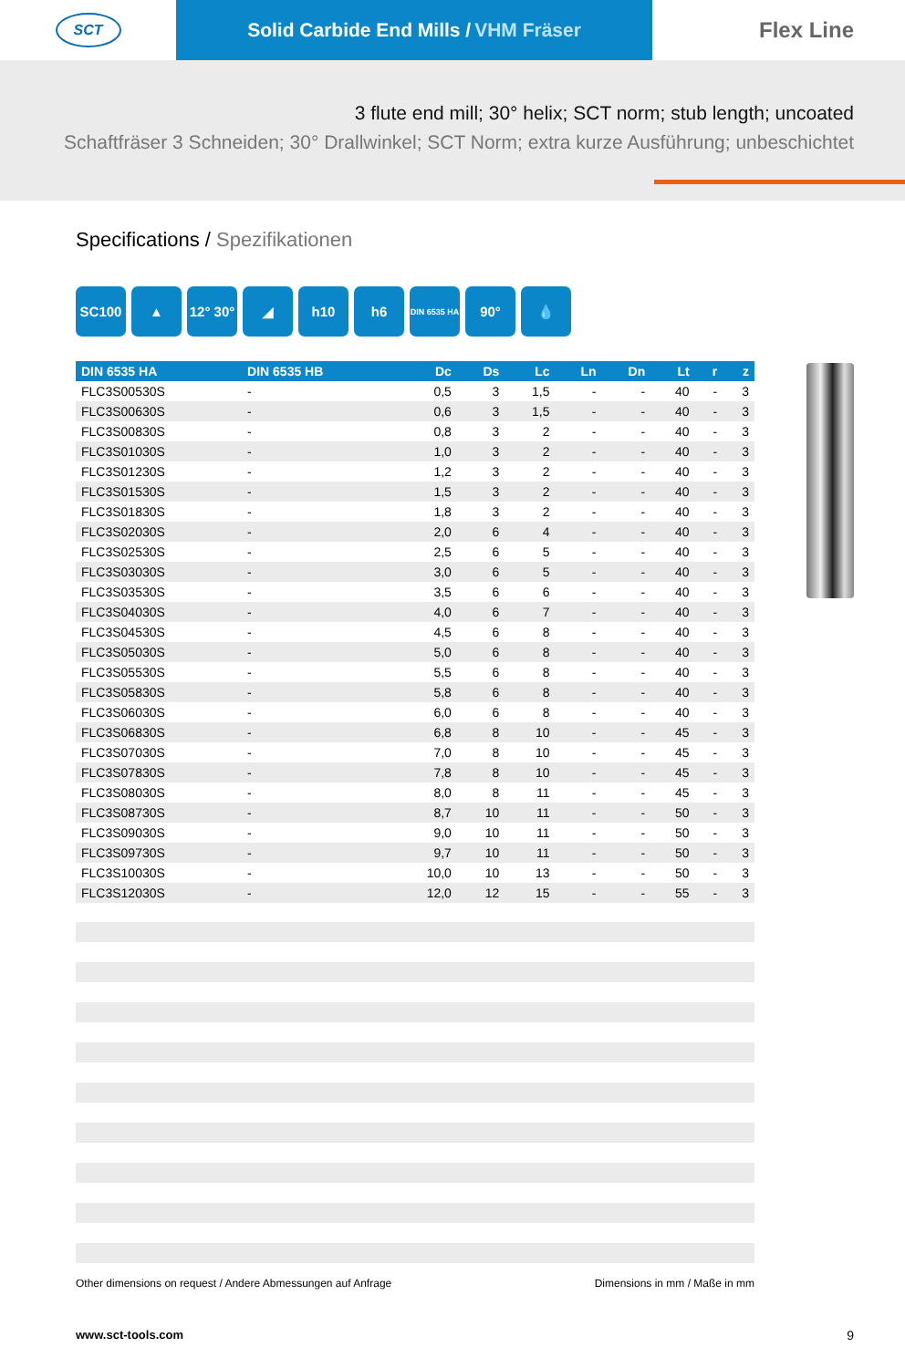SCT
Solid Carbide End Mills / VHM Fräser
Flex Line
3 flute end mill; 30° helix; SCT norm; stub length; uncoated
Schaftfräser 3 Schneiden; 30° Drallwinkel; SCT Norm; extra kurze Ausführung; unbeschichtet
Specifications / Spezifikationen
SC100 ▲ 12° 30°
◢ h10 h6
DIN 6535 HA
90° 💧
| DIN 6535 HA | DIN 6535 HB | Dc | Ds | Lc | Ln | Dn | Lt | r | z |
| --- | --- | --- | --- | --- | --- | --- | --- | --- | --- |
| FLC3S00530S | - | 0,5 | 3 | 1,5 | - | - | 40 | - | 3 |
| FLC3S00630S | - | 0,6 | 3 | 1,5 | - | - | 40 | - | 3 |
| FLC3S00830S | - | 0,8 | 3 | 2 | - | - | 40 | - | 3 |
| FLC3S01030S | - | 1,0 | 3 | 2 | - | - | 40 | - | 3 |
| FLC3S01230S | - | 1,2 | 3 | 2 | - | - | 40 | - | 3 |
| FLC3S01530S | - | 1,5 | 3 | 2 | - | - | 40 | - | 3 |
| FLC3S01830S | - | 1,8 | 3 | 2 | - | - | 40 | - | 3 |
| FLC3S02030S | - | 2,0 | 6 | 4 | - | - | 40 | - | 3 |
| FLC3S02530S | - | 2,5 | 6 | 5 | - | - | 40 | - | 3 |
| FLC3S03030S | - | 3,0 | 6 | 5 | - | - | 40 | - | 3 |
| FLC3S03530S | - | 3,5 | 6 | 6 | - | - | 40 | - | 3 |
| FLC3S04030S | - | 4,0 | 6 | 7 | - | - | 40 | - | 3 |
| FLC3S04530S | - | 4,5 | 6 | 8 | - | - | 40 | - | 3 |
| FLC3S05030S | - | 5,0 | 6 | 8 | - | - | 40 | - | 3 |
| FLC3S05530S | - | 5,5 | 6 | 8 | - | - | 40 | - | 3 |
| FLC3S05830S | - | 5,8 | 6 | 8 | - | - | 40 | - | 3 |
| FLC3S06030S | - | 6,0 | 6 | 8 | - | - | 40 | - | 3 |
| FLC3S06830S | - | 6,8 | 8 | 10 | - | - | 45 | - | 3 |
| FLC3S07030S | - | 7,0 | 8 | 10 | - | - | 45 | - | 3 |
| FLC3S07830S | - | 7,8 | 8 | 10 | - | - | 45 | - | 3 |
| FLC3S08030S | - | 8,0 | 8 | 11 | - | - | 45 | - | 3 |
| FLC3S08730S | - | 8,7 | 10 | 11 | - | - | 50 | - | 3 |
| FLC3S09030S | - | 9,0 | 10 | 11 | - | - | 50 | - | 3 |
| FLC3S09730S | - | 9,7 | 10 | 11 | - | - | 50 | - | 3 |
| FLC3S10030S | - | 10,0 | 10 | 13 | - | - | 50 | - | 3 |
| FLC3S12030S | - | 12,0 | 12 | 15 | - | - | 55 | - | 3 |
Other dimensions on request / Andere Abmessungen auf Anfrage Dimensions in mm / Maße in mm
www.sct-tools.com 9